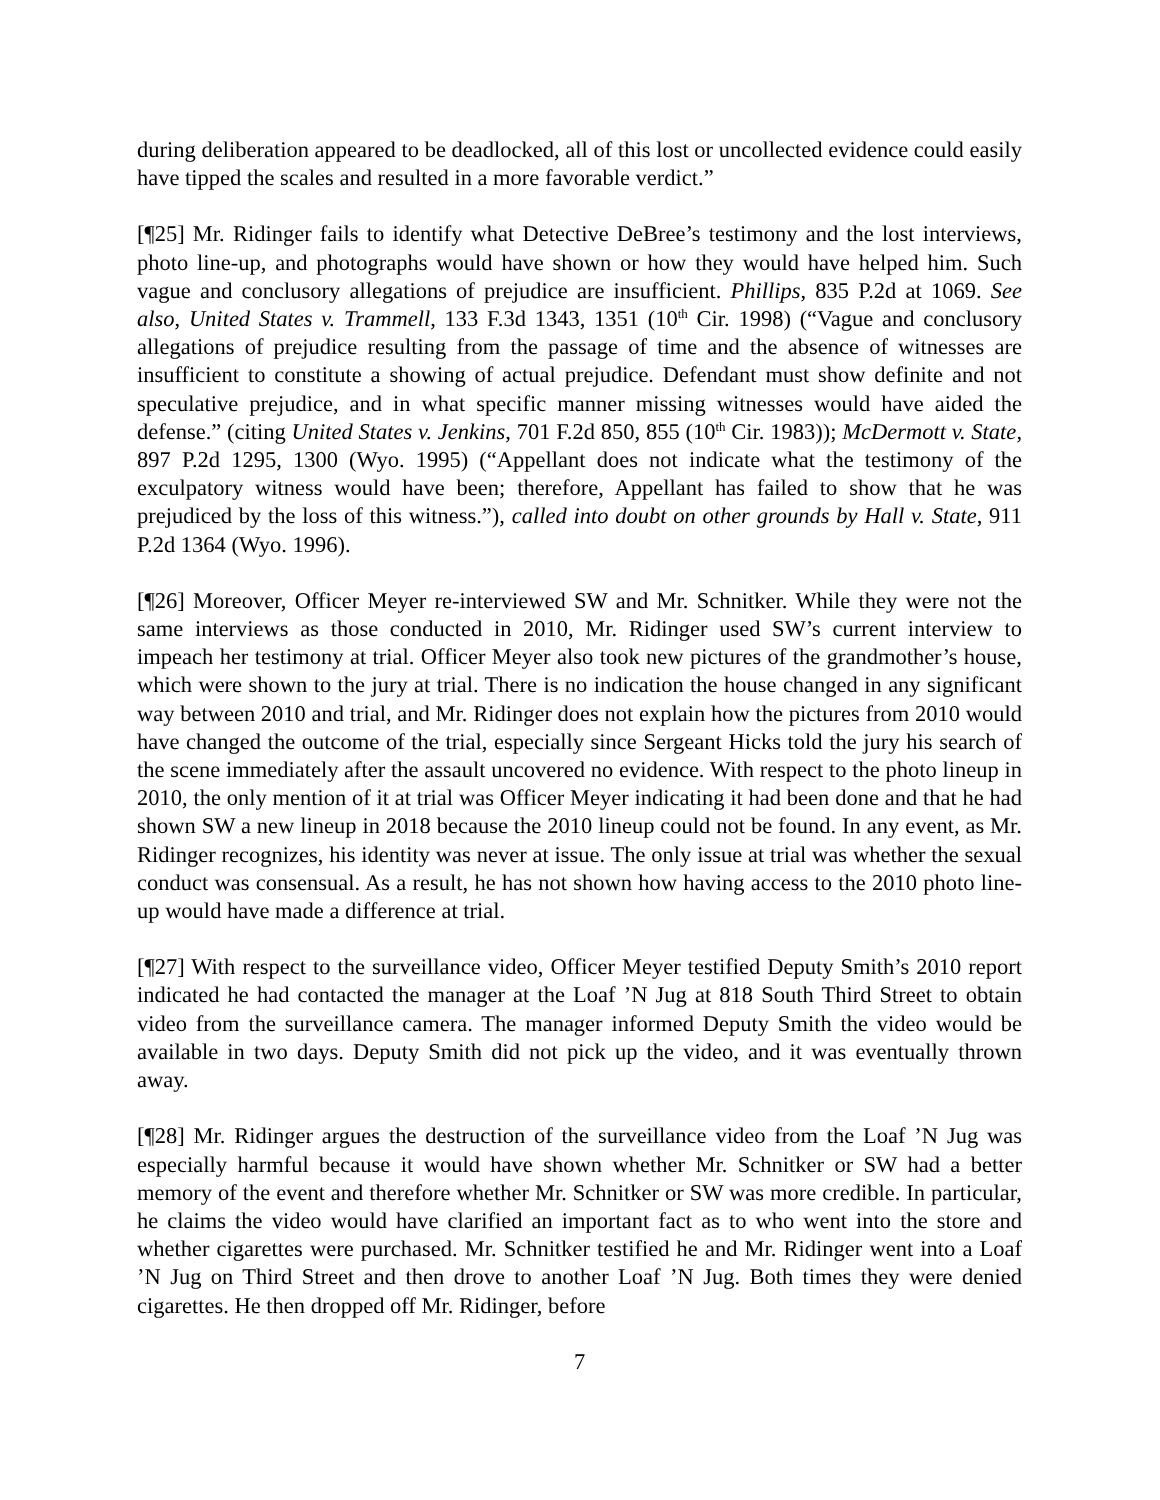during deliberation appeared to be deadlocked, all of this lost or uncollected evidence could easily have tipped the scales and resulted in a more favorable verdict.”
[¶25] Mr. Ridinger fails to identify what Detective DeBree’s testimony and the lost interviews, photo line-up, and photographs would have shown or how they would have helped him. Such vague and conclusory allegations of prejudice are insufficient. Phillips, 835 P.2d at 1069. See also, United States v. Trammell, 133 F.3d 1343, 1351 (10<sup>th</sup> Cir. 1998) (“Vague and conclusory allegations of prejudice resulting from the passage of time and the absence of witnesses are insufficient to constitute a showing of actual prejudice. Defendant must show definite and not speculative prejudice, and in what specific manner missing witnesses would have aided the defense.” (citing United States v. Jenkins, 701 F.2d 850, 855 (10<sup>th</sup> Cir. 1983)); McDermott v. State, 897 P.2d 1295, 1300 (Wyo. 1995) (“Appellant does not indicate what the testimony of the exculpatory witness would have been; therefore, Appellant has failed to show that he was prejudiced by the loss of this witness.”), called into doubt on other grounds by Hall v. State, 911 P.2d 1364 (Wyo. 1996).
[¶26] Moreover, Officer Meyer re-interviewed SW and Mr. Schnitker. While they were not the same interviews as those conducted in 2010, Mr. Ridinger used SW’s current interview to impeach her testimony at trial. Officer Meyer also took new pictures of the grandmother’s house, which were shown to the jury at trial. There is no indication the house changed in any significant way between 2010 and trial, and Mr. Ridinger does not explain how the pictures from 2010 would have changed the outcome of the trial, especially since Sergeant Hicks told the jury his search of the scene immediately after the assault uncovered no evidence. With respect to the photo lineup in 2010, the only mention of it at trial was Officer Meyer indicating it had been done and that he had shown SW a new lineup in 2018 because the 2010 lineup could not be found. In any event, as Mr. Ridinger recognizes, his identity was never at issue. The only issue at trial was whether the sexual conduct was consensual. As a result, he has not shown how having access to the 2010 photo line-up would have made a difference at trial.
[¶27] With respect to the surveillance video, Officer Meyer testified Deputy Smith’s 2010 report indicated he had contacted the manager at the Loaf ’N Jug at 818 South Third Street to obtain video from the surveillance camera. The manager informed Deputy Smith the video would be available in two days. Deputy Smith did not pick up the video, and it was eventually thrown away.
[¶28] Mr. Ridinger argues the destruction of the surveillance video from the Loaf ’N Jug was especially harmful because it would have shown whether Mr. Schnitker or SW had a better memory of the event and therefore whether Mr. Schnitker or SW was more credible. In particular, he claims the video would have clarified an important fact as to who went into the store and whether cigarettes were purchased. Mr. Schnitker testified he and Mr. Ridinger went into a Loaf ’N Jug on Third Street and then drove to another Loaf ’N Jug. Both times they were denied cigarettes. He then dropped off Mr. Ridinger, before
7